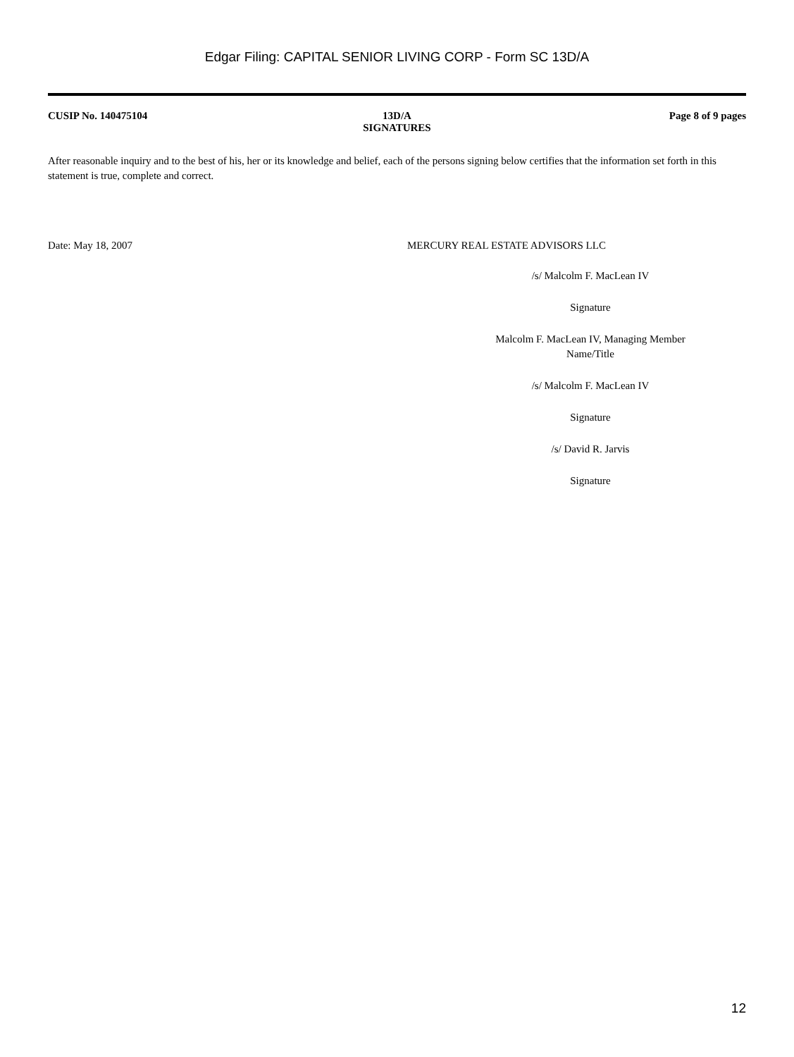Edgar Filing: CAPITAL SENIOR LIVING CORP - Form SC 13D/A
CUSIP No. 140475104 13D/A
SIGNATURES
Page 8 of 9 pages
After reasonable inquiry and to the best of his, her or its knowledge and belief, each of the persons signing below certifies that the information set forth in this statement is true, complete and correct.
Date: May 18, 2007 MERCURY REAL ESTATE ADVISORS LLC
/s/ Malcolm F. MacLean IV
Signature
Malcolm F. MacLean IV, Managing Member
Name/Title
/s/ Malcolm F. MacLean IV
Signature
/s/ David R. Jarvis
Signature
12